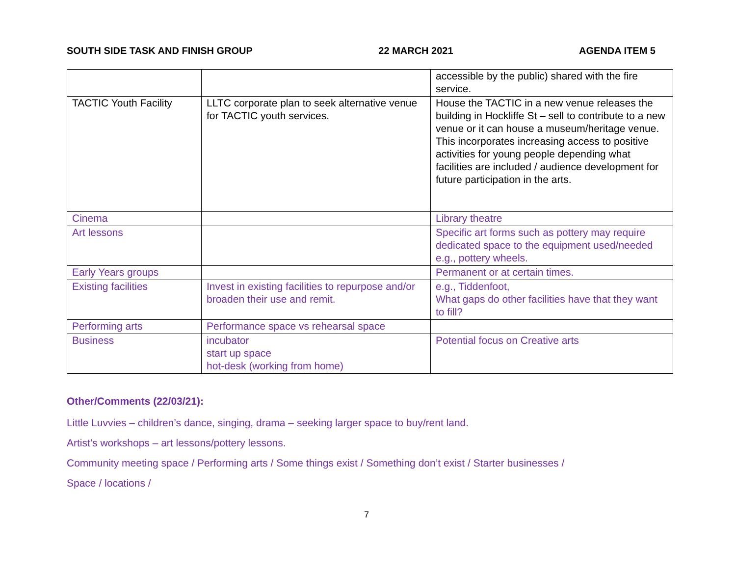SOUTH SIDE TASK AND FINISH GROUP 22 MARCH 2021 AGENDA ITEM 5
| | | accessible by the public) shared with the fire service. |
| TACTIC Youth Facility | LLTC corporate plan to seek alternative venue for TACTIC youth services. | House the TACTIC in a new venue releases the building in Hockliffe St – sell to contribute to a new venue or it can house a museum/heritage venue. This incorporates increasing access to positive activities for young people depending what facilities are included / audience development for future participation in the arts. |
| Cinema | | Library theatre |
| Art lessons | | Specific art forms such as pottery may require dedicated space to the equipment used/needed e.g., pottery wheels. |
| Early Years groups | | Permanent or at certain times. |
| Existing facilities | Invest in existing facilities to repurpose and/or broaden their use and remit. | e.g., Tiddenfoot, What gaps do other facilities have that they want to fill? |
| Performing arts | Performance space vs rehearsal space | |
| Business | incubator start up space hot-desk (working from home) | Potential focus on Creative arts |
Other/Comments (22/03/21):
Little Luvvies – children’s dance, singing, drama – seeking larger space to buy/rent land.
Artist’s workshops – art lessons/pottery lessons.
Community meeting space / Performing arts / Some things exist / Something don’t exist / Starter businesses /
Space / locations /
7